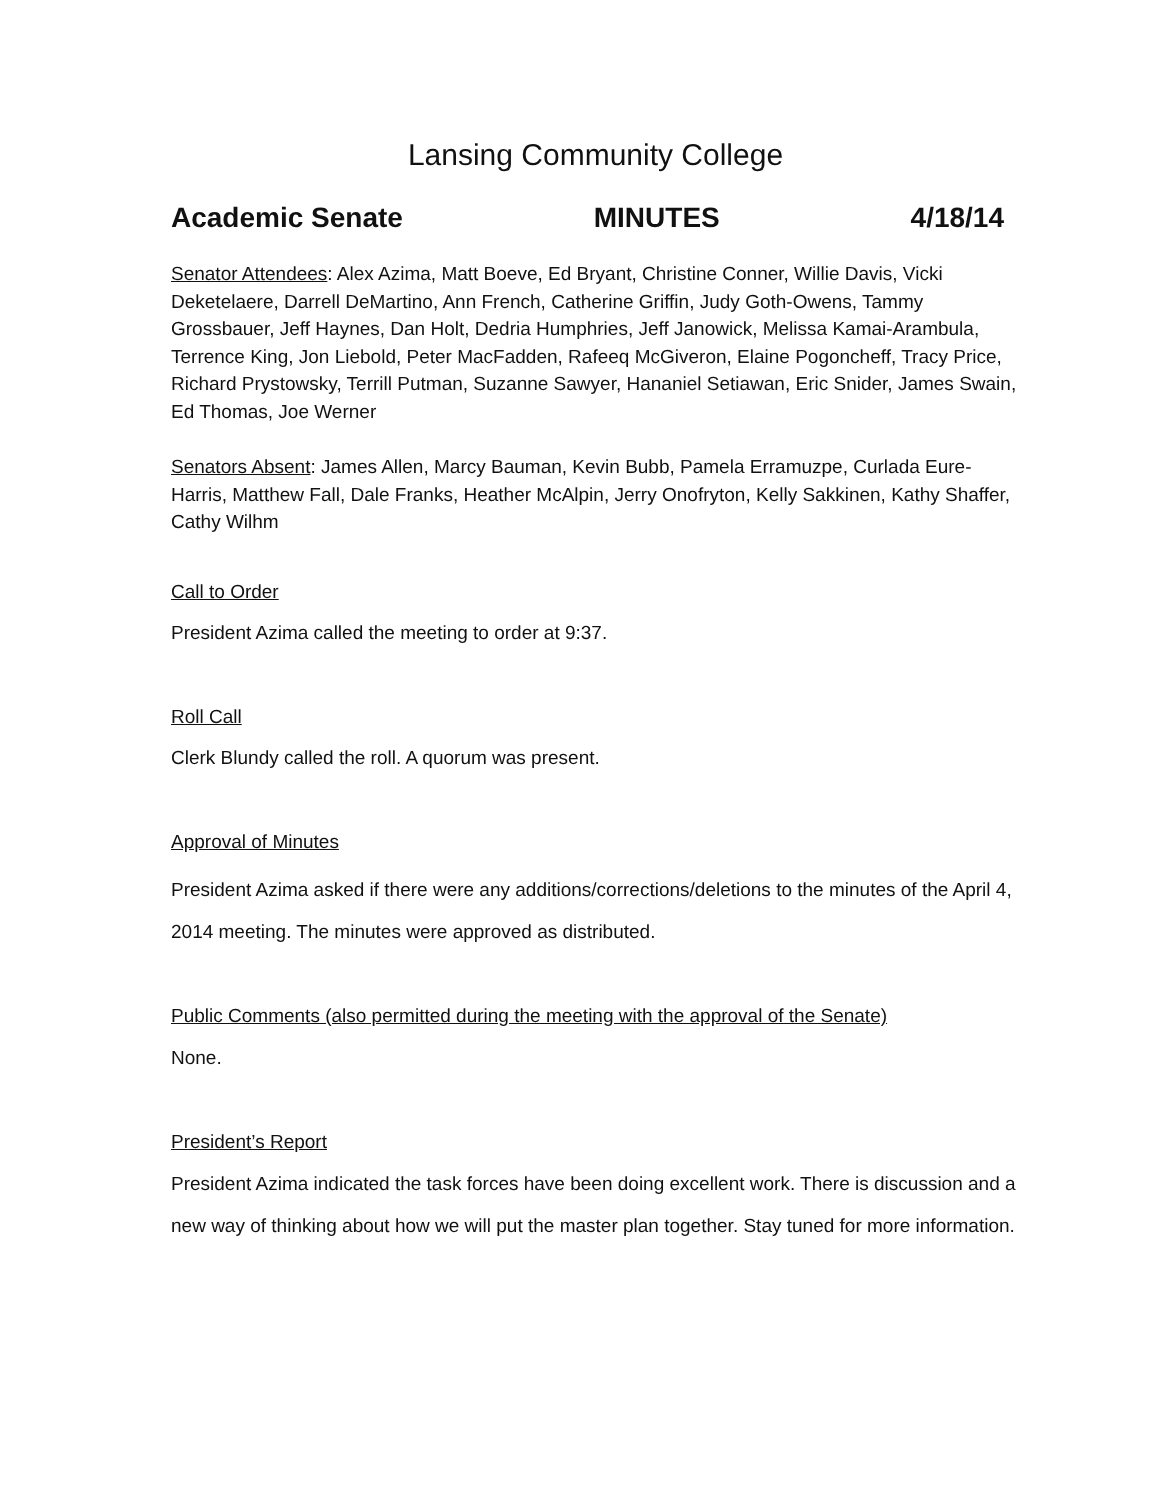Lansing Community College
Academic Senate MINUTES 4/18/14
Senator Attendees: Alex Azima, Matt Boeve, Ed Bryant, Christine Conner, Willie Davis, Vicki Deketelaere, Darrell DeMartino, Ann French, Catherine Griffin, Judy Goth-Owens, Tammy Grossbauer, Jeff Haynes, Dan Holt, Dedria Humphries, Jeff Janowick, Melissa Kamai-Arambula, Terrence King, Jon Liebold, Peter MacFadden, Rafeeq McGiveron, Elaine Pogoncheff, Tracy Price, Richard Prystowsky, Terrill Putman, Suzanne Sawyer, Hananiel Setiawan, Eric Snider, James Swain, Ed Thomas, Joe Werner
Senators Absent: James Allen, Marcy Bauman, Kevin Bubb, Pamela Erramuzpe, Curlada Eure-Harris, Matthew Fall, Dale Franks, Heather McAlpin, Jerry Onofryton, Kelly Sakkinen, Kathy Shaffer, Cathy Wilhm
Call to Order
President Azima called the meeting to order at 9:37.
Roll Call
Clerk Blundy called the roll. A quorum was present.
Approval of Minutes
President Azima asked if there were any additions/corrections/deletions to the minutes of the April 4, 2014 meeting. The minutes were approved as distributed.
Public Comments (also permitted during the meeting with the approval of the Senate)
None.
President’s Report
President Azima indicated the task forces have been doing excellent work. There is discussion and a new way of thinking about how we will put the master plan together. Stay tuned for more information.